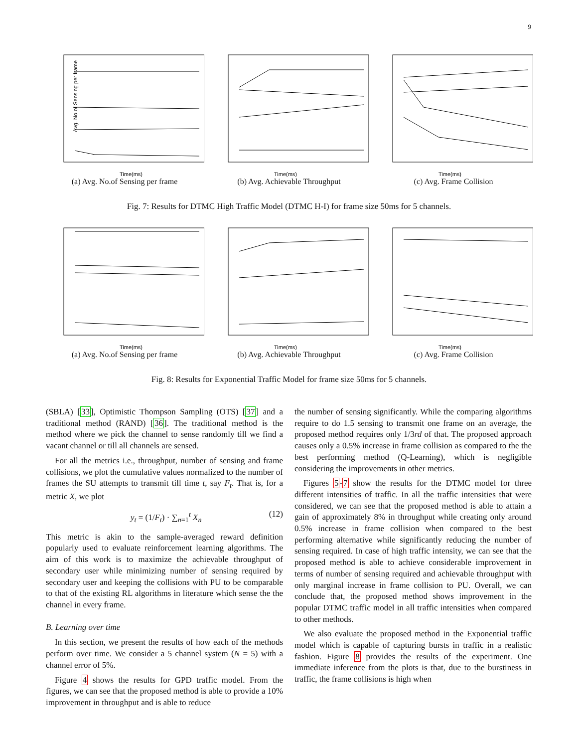9
Avg. No.of Sensing per frame
Time(ms)
(a) Avg. No.of Sensing per frame
Time(ms)
(b) Avg. Achievable Throughput
Time(ms)
(c) Avg. Frame Collision
Fig. 7: Results for DTMC High Traffic Model (DTMC H-I) for frame size 50ms for 5 channels.
Time(ms)
(a) Avg. No.of Sensing per frame
Time(ms)
(b) Avg. Achievable Throughput
Time(ms)
(c) Avg. Frame Collision
Fig. 8: Results for Exponential Traffic Model for frame size 50ms for 5 channels.
(SBLA) [33], Optimistic Thompson Sampling (OTS) [37] and a traditional method (RAND) [36]. The traditional method is the method where we pick the channel to sense randomly till we find a vacant channel or till all channels are sensed.
For all the metrics i.e., throughput, number of sensing and frame collisions, we plot the cumulative values normalized to the number of frames the SU attempts to transmit till time t, say F<sub>t</sub>. That is, for a metric X, we plot
y<sub>t</sub> = (1/F<sub>t</sub>) · ∑<sub>n=1</sub><sup>t</sup> X<sub>n</sub> (12)
This metric is akin to the sample-averaged reward definition popularly used to evaluate reinforcement learning algorithms. The aim of this work is to maximize the achievable throughput of secondary user while minimizing number of sensing required by secondary user and keeping the collisions with PU to be comparable to that of the existing RL algorithms in literature which sense the the channel in every frame.
B. Learning over time
In this section, we present the results of how each of the methods perform over time. We consider a 5 channel system (N = 5) with a channel error of 5%.
Figure 4 shows the results for GPD traffic model. From the figures, we can see that the proposed method is able to provide a 10% improvement in throughput and is able to reduce
the number of sensing significantly. While the comparing algorithms require to do 1.5 sensing to transmit one frame on an average, the proposed method requires only 1/3rd of that. The proposed approach causes only a 0.5% increase in frame collision as compared to the the best performing method (Q-Learning), which is negligible considering the improvements in other metrics.
Figures 5-7 show the results for the DTMC model for three different intensities of traffic. In all the traffic intensities that were considered, we can see that the proposed method is able to attain a gain of approximately 8% in throughput while creating only around 0.5% increase in frame collision when compared to the best performing alternative while significantly reducing the number of sensing required. In case of high traffic intensity, we can see that the proposed method is able to achieve considerable improvement in terms of number of sensing required and achievable throughput with only marginal increase in frame collision to PU. Overall, we can conclude that, the proposed method shows improvement in the popular DTMC traffic model in all traffic intensities when compared to other methods.
We also evaluate the proposed method in the Exponential traffic model which is capable of capturing bursts in traffic in a realistic fashion. Figure 8 provides the results of the experiment. One immediate inference from the plots is that, due to the burstiness in traffic, the frame collisions is high when